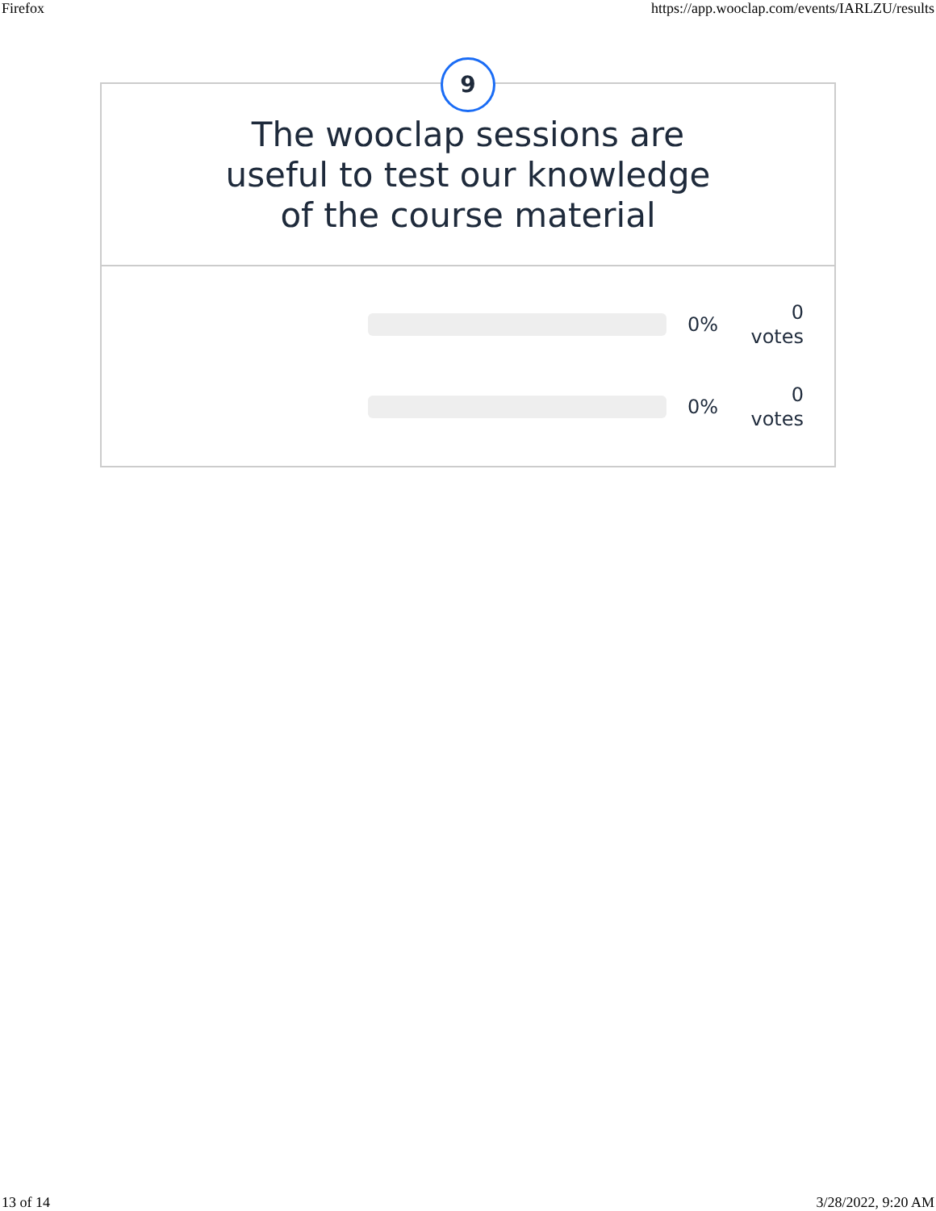Firefox https://app.wooclap.com/events/IARLZU/results
9
The wooclap sessions are
useful to test our knowledge
of the course material
0%
0
votes
0%
0
votes
13 of 14 3/28/2022, 9:20 AM